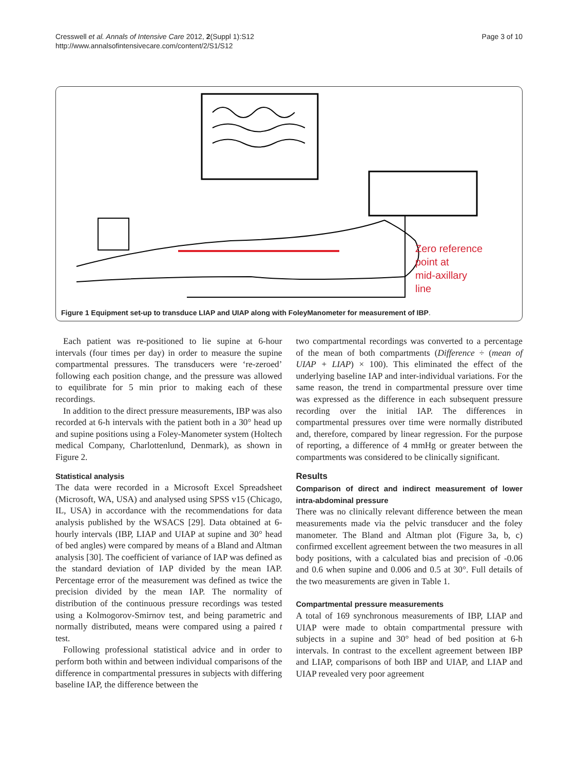Cresswell et al. Annals of Intensive Care 2012, 2(Suppl 1):S12
http://www.annalsofintensivecare.com/content/2/S1/S12
Page 3 of 10
Zero reference
point at
mid-axillary
line
Figure 1 Equipment set-up to transduce LIAP and UIAP along with FoleyManometer for measurement of IBP.
Each patient was re-positioned to lie supine at 6-hour intervals (four times per day) in order to measure the supine compartmental pressures. The transducers were ‘re-zeroed’ following each position change, and the pressure was allowed to equilibrate for 5 min prior to making each of these recordings.
In addition to the direct pressure measurements, IBP was also recorded at 6-h intervals with the patient both in a 30° head up and supine positions using a Foley-Manometer system (Holtech medical Company, Charlottenlund, Denmark), as shown in Figure 2.
Statistical analysis
The data were recorded in a Microsoft Excel Spreadsheet (Microsoft, WA, USA) and analysed using SPSS v15 (Chicago, IL, USA) in accordance with the recommendations for data analysis published by the WSACS [29]. Data obtained at 6-hourly intervals (IBP, LIAP and UIAP at supine and 30° head of bed angles) were compared by means of a Bland and Altman analysis [30]. The coefficient of variance of IAP was defined as the standard deviation of IAP divided by the mean IAP. Percentage error of the measurement was defined as twice the precision divided by the mean IAP. The normality of distribution of the continuous pressure recordings was tested using a Kolmogorov-Smirnov test, and being parametric and normally distributed, means were compared using a paired t test.
Following professional statistical advice and in order to perform both within and between individual comparisons of the difference in compartmental pressures in subjects with differing baseline IAP, the difference between the
two compartmental recordings was converted to a percentage of the mean of both compartments (Difference ÷ (mean of UIAP + LIAP) × 100). This eliminated the effect of the underlying baseline IAP and inter-individual variations. For the same reason, the trend in compartmental pressure over time was expressed as the difference in each subsequent pressure recording over the initial IAP. The differences in compartmental pressures over time were normally distributed and, therefore, compared by linear regression. For the purpose of reporting, a difference of 4 mmHg or greater between the compartments was considered to be clinically significant.
Results
Comparison of direct and indirect measurement of lower intra-abdominal pressure
There was no clinically relevant difference between the mean measurements made via the pelvic transducer and the foley manometer. The Bland and Altman plot (Figure 3a, b, c) confirmed excellent agreement between the two measures in all body positions, with a calculated bias and precision of -0.06 and 0.6 when supine and 0.006 and 0.5 at 30°. Full details of the two measurements are given in Table 1.
Compartmental pressure measurements
A total of 169 synchronous measurements of IBP, LIAP and UIAP were made to obtain compartmental pressure with subjects in a supine and 30° head of bed position at 6-h intervals. In contrast to the excellent agreement between IBP and LIAP, comparisons of both IBP and UIAP, and LIAP and UIAP revealed very poor agreement